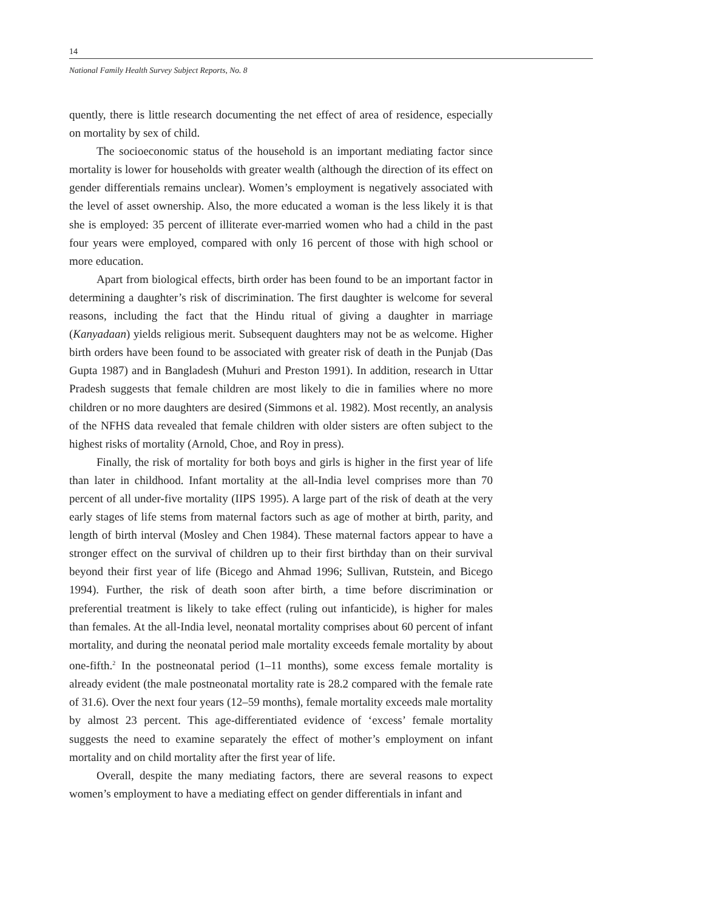14
National Family Health Survey Subject Reports, No. 8
quently, there is little research documenting the net effect of area of residence, especially on mortality by sex of child.
The socioeconomic status of the household is an important mediating factor since mortality is lower for households with greater wealth (although the direction of its effect on gender differentials remains unclear). Women’s employment is negatively associated with the level of asset ownership. Also, the more educated a woman is the less likely it is that she is employed: 35 percent of illiterate ever-married women who had a child in the past four years were employed, compared with only 16 percent of those with high school or more education.
Apart from biological effects, birth order has been found to be an important factor in determining a daughter’s risk of discrimination. The first daughter is welcome for several reasons, including the fact that the Hindu ritual of giving a daughter in marriage (Kanyadaan) yields religious merit. Subsequent daughters may not be as welcome. Higher birth orders have been found to be associated with greater risk of death in the Punjab (Das Gupta 1987) and in Bangladesh (Muhuri and Preston 1991). In addition, research in Uttar Pradesh suggests that female children are most likely to die in families where no more children or no more daughters are desired (Simmons et al. 1982). Most recently, an analysis of the NFHS data revealed that female children with older sisters are often subject to the highest risks of mortality (Arnold, Choe, and Roy in press).
Finally, the risk of mortality for both boys and girls is higher in the first year of life than later in childhood. Infant mortality at the all-India level comprises more than 70 percent of all under-five mortality (IIPS 1995). A large part of the risk of death at the very early stages of life stems from maternal factors such as age of mother at birth, parity, and length of birth interval (Mosley and Chen 1984). These maternal factors appear to have a stronger effect on the survival of children up to their first birthday than on their survival beyond their first year of life (Bicego and Ahmad 1996; Sullivan, Rutstein, and Bicego 1994). Further, the risk of death soon after birth, a time before discrimination or preferential treatment is likely to take effect (ruling out infanticide), is higher for males than females. At the all-India level, neonatal mortality comprises about 60 percent of infant mortality, and during the neonatal period male mortality exceeds female mortality by about one-fifth.<sup>2</sup> In the postneonatal period (1–11 months), some excess female mortality is already evident (the male postneonatal mortality rate is 28.2 compared with the female rate of 31.6). Over the next four years (12–59 months), female mortality exceeds male mortality by almost 23 percent. This age-differentiated evidence of ‘excess’ female mortality suggests the need to examine separately the effect of mother’s employment on infant mortality and on child mortality after the first year of life.
Overall, despite the many mediating factors, there are several reasons to expect women’s employment to have a mediating effect on gender differentials in infant and